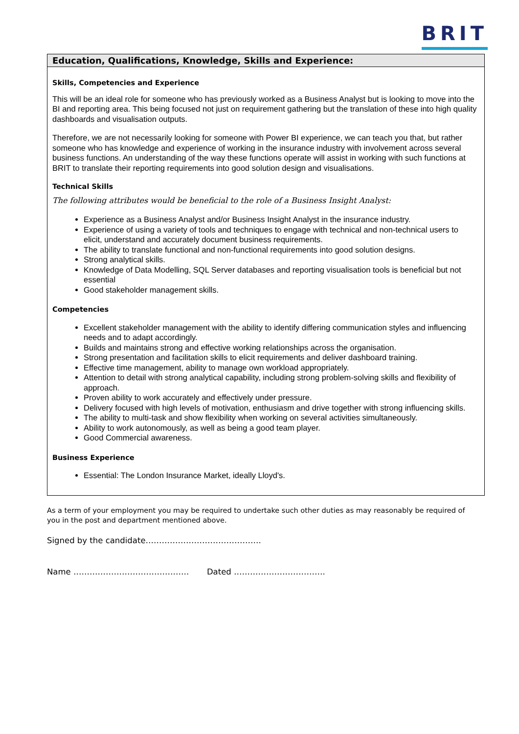BRIT
Education, Qualifications, Knowledge, Skills and Experience:
Skills, Competencies and Experience
This will be an ideal role for someone who has previously worked as a Business Analyst but is looking to move into the BI and reporting area. This being focused not just on requirement gathering but the translation of these into high quality dashboards and visualisation outputs.
Therefore, we are not necessarily looking for someone with Power BI experience, we can teach you that, but rather someone who has knowledge and experience of working in the insurance industry with involvement across several business functions. An understanding of the way these functions operate will assist in working with such functions at BRIT to translate their reporting requirements into good solution design and visualisations.
Technical Skills
The following attributes would be beneficial to the role of a Business Insight Analyst:
Experience as a Business Analyst and/or Business Insight Analyst in the insurance industry.
Experience of using a variety of tools and techniques to engage with technical and non-technical users to elicit, understand and accurately document business requirements.
The ability to translate functional and non-functional requirements into good solution designs.
Strong analytical skills.
Knowledge of Data Modelling, SQL Server databases and reporting visualisation tools is beneficial but not essential
Good stakeholder management skills.
Competencies
Excellent stakeholder management with the ability to identify differing communication styles and influencing needs and to adapt accordingly.
Builds and maintains strong and effective working relationships across the organisation.
Strong presentation and facilitation skills to elicit requirements and deliver dashboard training.
Effective time management, ability to manage own workload appropriately.
Attention to detail with strong analytical capability, including strong problem-solving skills and flexibility of approach.
Proven ability to work accurately and effectively under pressure.
Delivery focused with high levels of motivation, enthusiasm and drive together with strong influencing skills.
The ability to multi-task and show flexibility when working on several activities simultaneously.
Ability to work autonomously, as well as being a good team player.
Good Commercial awareness.
Business Experience
Essential: The London Insurance Market, ideally Lloyd's.
As a term of your employment you may be required to undertake such other duties as may reasonably be required of you in the post and department mentioned above.
Signed by the candidate…………………………………….
Name ……………………………………. Dated …………………………….